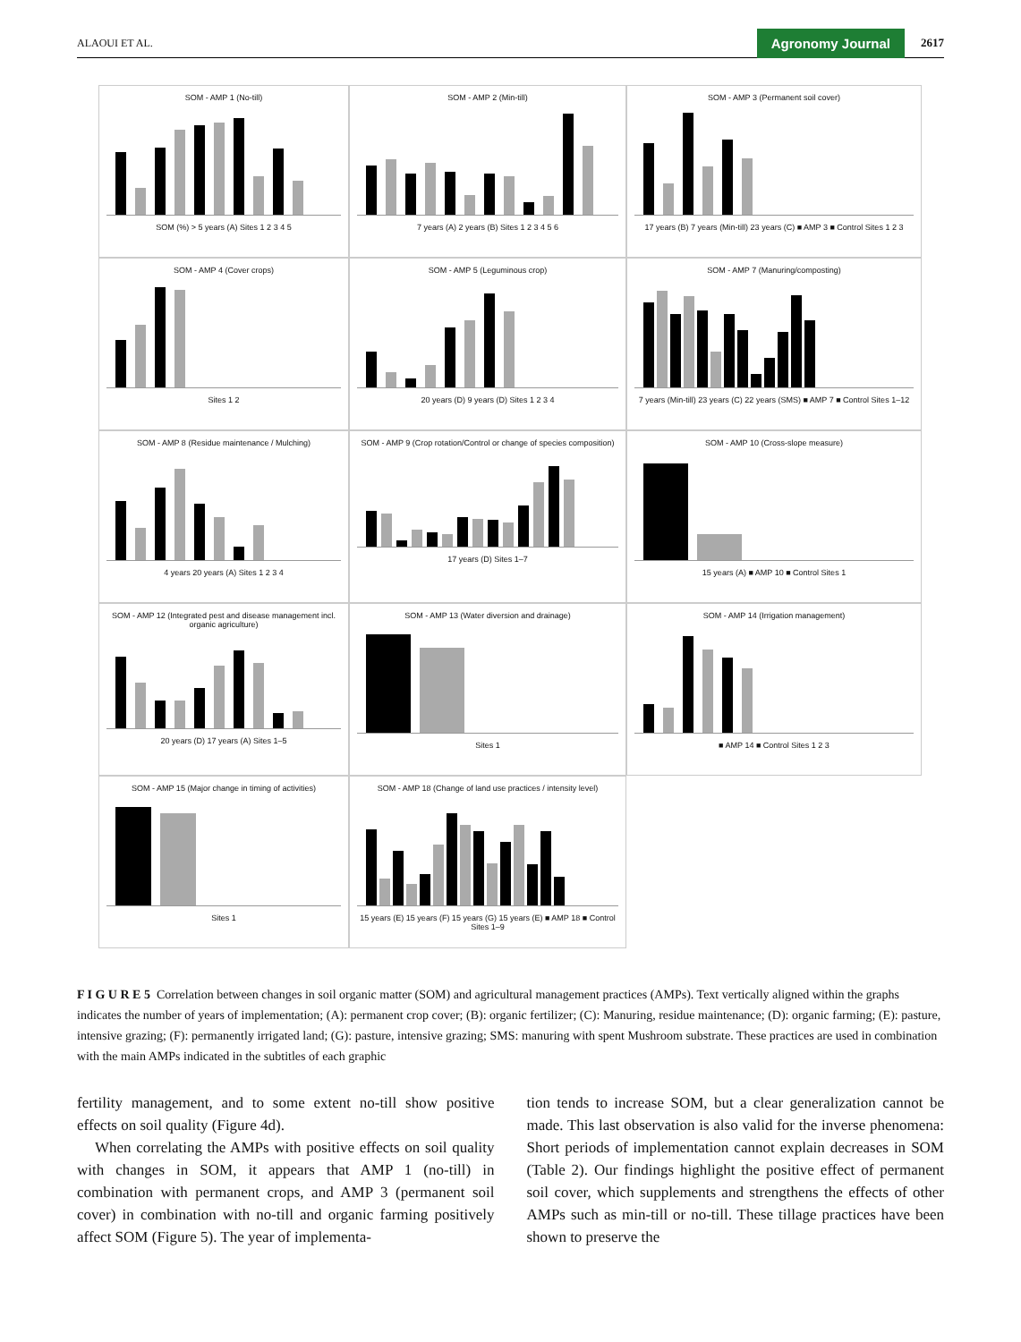ALAOUI ET AL. Agronomy Journal 2617
SOM - AMP 1 (No-till)
SOM (%) > 5 years (A) Sites 1 2 3 4 5
SOM - AMP 2 (Min-till)
7 years (A) 2 years (B) Sites 1 2 3 4 5 6
SOM - AMP 3 (Permanent soil cover)
17 years (B) 7 years (Min-till) 23 years (C) ■ AMP 3 ■ Control Sites 1 2 3
SOM - AMP 4 (Cover crops)
Sites 1 2
SOM - AMP 5 (Leguminous crop)
20 years (D) 9 years (D) Sites 1 2 3 4
SOM - AMP 7 (Manuring/composting)
7 years (Min-till) 23 years (C) 22 years (SMS) ■ AMP 7 ■ Control Sites 1–12
SOM - AMP 8 (Residue maintenance / Mulching)
4 years 20 years (A) Sites 1 2 3 4
SOM - AMP 9 (Crop rotation/Control or change of species composition)
17 years (D) Sites 1–7
SOM - AMP 10 (Cross-slope measure)
15 years (A) ■ AMP 10 ■ Control Sites 1
SOM - AMP 12 (Integrated pest and disease management incl. organic agriculture)
20 years (D) 17 years (A) Sites 1–5
SOM - AMP 13 (Water diversion and drainage)
Sites 1
SOM - AMP 14 (Irrigation management)
■ AMP 14 ■ Control Sites 1 2 3
SOM - AMP 15 (Major change in timing of activities)
Sites 1
SOM - AMP 18 (Change of land use practices / intensity level)
15 years (E) 15 years (F) 15 years (G) 15 years (E) ■ AMP 18 ■ Control Sites 1–9
F I G U R E 5 Correlation between changes in soil organic matter (SOM) and agricultural management practices (AMPs). Text vertically aligned within the graphs indicates the number of years of implementation; (A): permanent crop cover; (B): organic fertilizer; (C): Manuring, residue maintenance; (D): organic farming; (E): pasture, intensive grazing; (F): permanently irrigated land; (G): pasture, intensive grazing; SMS: manuring with spent Mushroom substrate. These practices are used in combination with the main AMPs indicated in the subtitles of each graphic
fertility management, and to some extent no-till show positive effects on soil quality (Figure 4d).
When correlating the AMPs with positive effects on soil quality with changes in SOM, it appears that AMP 1 (no-till) in combination with permanent crops, and AMP 3 (permanent soil cover) in combination with no-till and organic farming positively affect SOM (Figure 5). The year of implementa-
tion tends to increase SOM, but a clear generalization cannot be made. This last observation is also valid for the inverse phenomena: Short periods of implementation cannot explain decreases in SOM (Table 2). Our findings highlight the positive effect of permanent soil cover, which supplements and strengthens the effects of other AMPs such as min-till or no-till. These tillage practices have been shown to preserve the